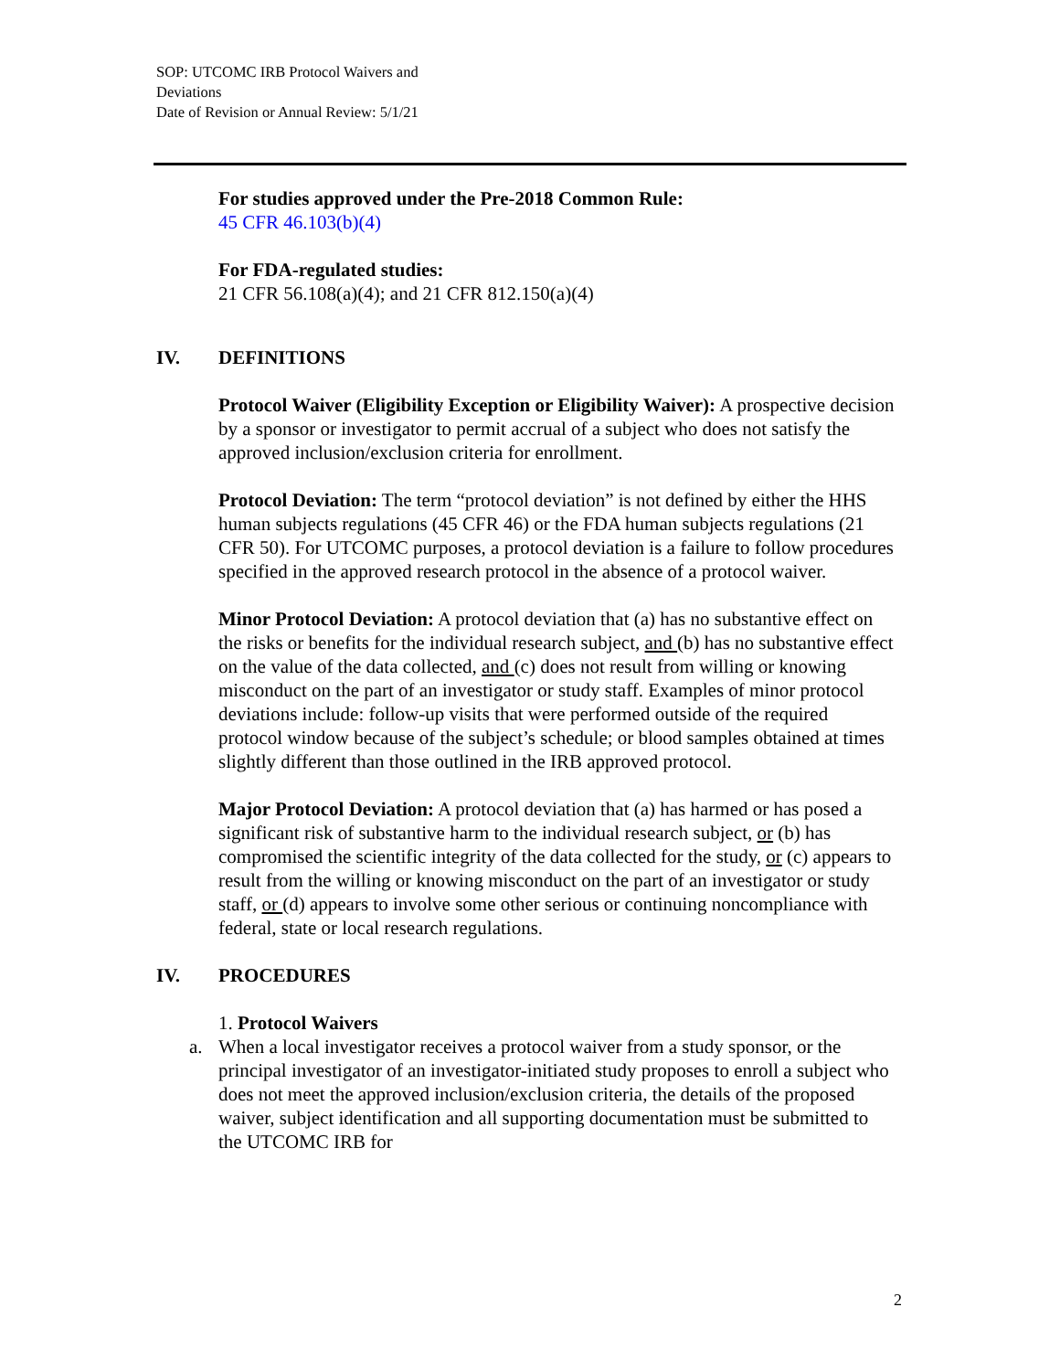SOP: UTCOMC IRB Protocol Waivers and Deviations
Date of Revision or Annual Review: 5/1/21
For studies approved under the Pre-2018 Common Rule:
45 CFR 46.103(b)(4)
For FDA-regulated studies:
21 CFR 56.108(a)(4); and 21 CFR 812.150(a)(4)
IV. DEFINITIONS
Protocol Waiver (Eligibility Exception or Eligibility Waiver): A prospective decision by a sponsor or investigator to permit accrual of a subject who does not satisfy the approved inclusion/exclusion criteria for enrollment.
Protocol Deviation: The term “protocol deviation” is not defined by either the HHS human subjects regulations (45 CFR 46) or the FDA human subjects regulations (21 CFR 50). For UTCOMC purposes, a protocol deviation is a failure to follow procedures specified in the approved research protocol in the absence of a protocol waiver.
Minor Protocol Deviation: A protocol deviation that (a) has no substantive effect on the risks or benefits for the individual research subject, and (b) has no substantive effect on the value of the data collected, and (c) does not result from willing or knowing misconduct on the part of an investigator or study staff. Examples of minor protocol deviations include: follow-up visits that were performed outside of the required protocol window because of the subject’s schedule; or blood samples obtained at times slightly different than those outlined in the IRB approved protocol.
Major Protocol Deviation: A protocol deviation that (a) has harmed or has posed a significant risk of substantive harm to the individual research subject, or (b) has compromised the scientific integrity of the data collected for the study, or (c) appears to result from the willing or knowing misconduct on the part of an investigator or study staff, or (d) appears to involve some other serious or continuing noncompliance with federal, state or local research regulations.
IV. PROCEDURES
1. Protocol Waivers
a. When a local investigator receives a protocol waiver from a study sponsor, or the principal investigator of an investigator-initiated study proposes to enroll a subject who does not meet the approved inclusion/exclusion criteria, the details of the proposed waiver, subject identification and all supporting documentation must be submitted to the UTCOMC IRB for
2